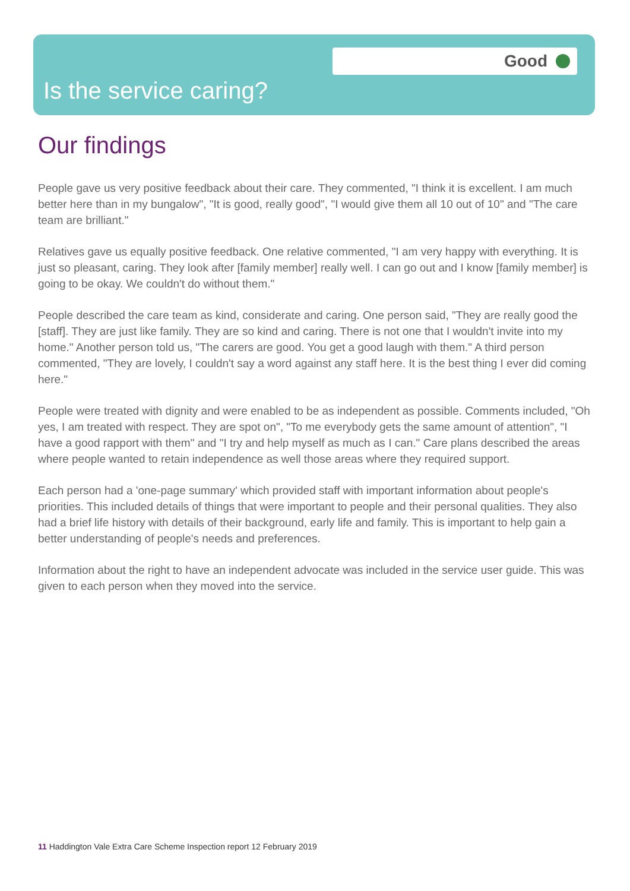Good
Is the service caring?
Our findings
People gave us very positive feedback about their care. They commented, "I think it is excellent. I am much better here than in my bungalow", "It is good, really good", "I would give them all 10 out of 10" and "The care team are brilliant."
Relatives gave us equally positive feedback. One relative commented, "I am very happy with everything. It is just so pleasant, caring. They look after [family member] really well. I can go out and I know [family member] is going to be okay. We couldn't do without them."
People described the care team as kind, considerate and caring. One person said, "They are really good the [staff]. They are just like family. They are so kind and caring. There is not one that I wouldn't invite into my home." Another person told us, "The carers are good. You get a good laugh with them." A third person commented, "They are lovely, I couldn't say a word against any staff here. It is the best thing I ever did coming here."
People were treated with dignity and were enabled to be as independent as possible. Comments included, "Oh yes, I am treated with respect. They are spot on", "To me everybody gets the same amount of attention", "I have a good rapport with them" and "I try and help myself as much as I can." Care plans described the areas where people wanted to retain independence as well those areas where they required support.
Each person had a 'one-page summary' which provided staff with important information about people's priorities. This included details of things that were important to people and their personal qualities. They also had a brief life history with details of their background, early life and family. This is important to help gain a better understanding of people's needs and preferences.
Information about the right to have an independent advocate was included in the service user guide. This was given to each person when they moved into the service.
11 Haddington Vale Extra Care Scheme Inspection report 12 February 2019